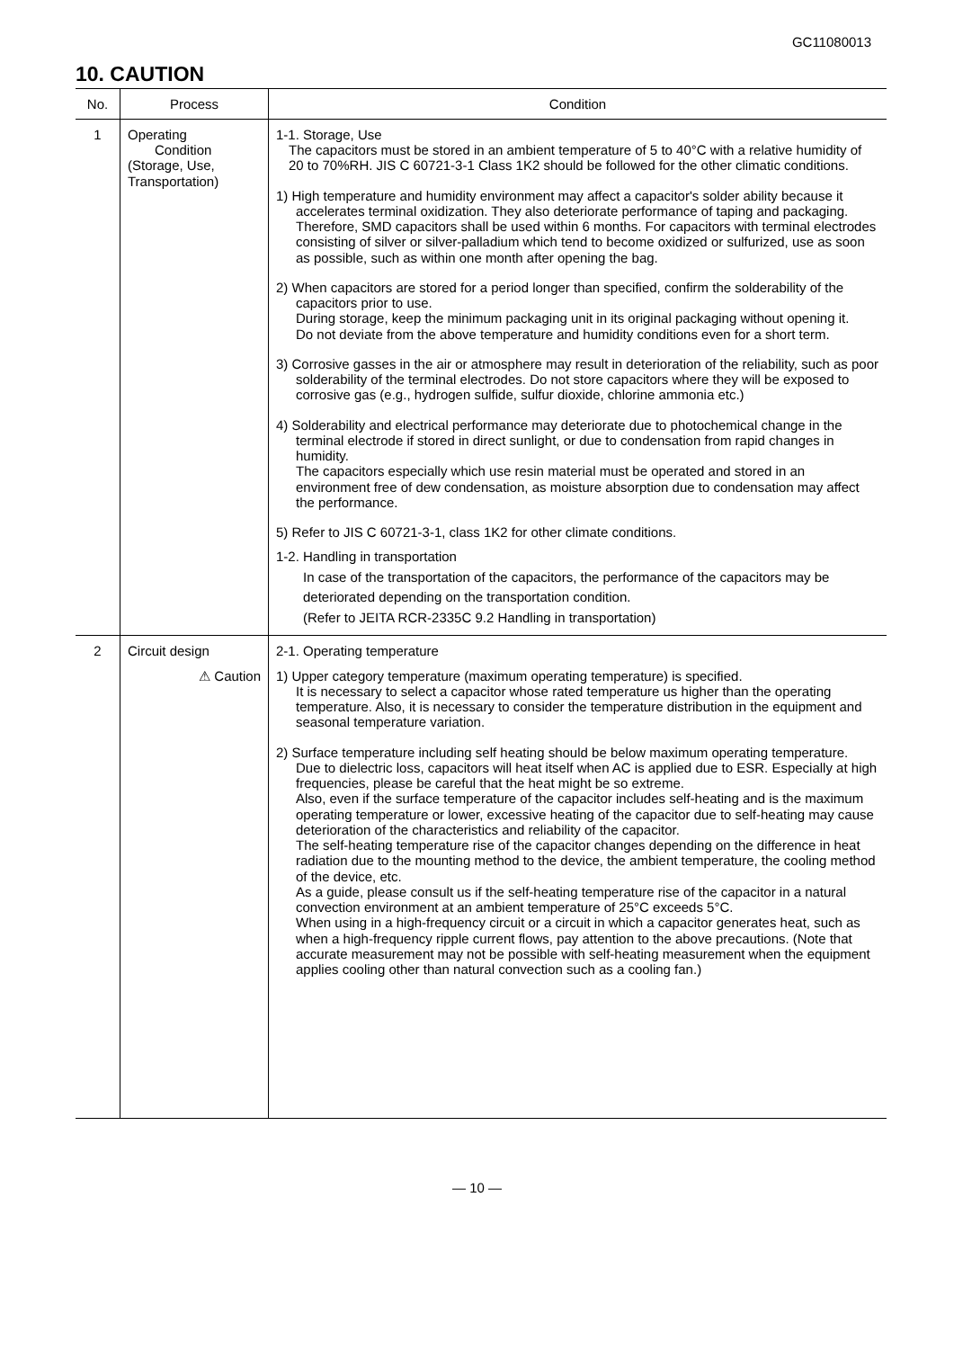GC11080013
10. CAUTION
| No. | Process | Condition |
| --- | --- | --- |
| 1 | Operating Condition (Storage, Use, Transportation) | 1-1. Storage, Use The capacitors must be stored in an ambient temperature of 5 to 40°C with a relative humidity of 20 to 70%RH. JIS C 60721-3-1 Class 1K2 should be followed for the other climatic conditions. 1) High temperature and humidity environment may affect a capacitor's solder ability because it accelerates terminal oxidization. They also deteriorate performance of taping and packaging. Therefore, SMD capacitors shall be used within 6 months. For capacitors with terminal electrodes consisting of silver or silver-palladium which tend to become oxidized or sulfurized, use as soon as possible, such as within one month after opening the bag. 2) When capacitors are stored for a period longer than specified, confirm the solderability of the capacitors prior to use. During storage, keep the minimum packaging unit in its original packaging without opening it. Do not deviate from the above temperature and humidity conditions even for a short term. 3) Corrosive gasses in the air or atmosphere may result in deterioration of the reliability, such as poor solderability of the terminal electrodes. Do not store capacitors where they will be exposed to corrosive gas (e.g., hydrogen sulfide, sulfur dioxide, chlorine ammonia etc.) 4) Solderability and electrical performance may deteriorate due to photochemical change in the terminal electrode if stored in direct sunlight, or due to condensation from rapid changes in humidity. The capacitors especially which use resin material must be operated and stored in an environment free of dew condensation, as moisture absorption due to condensation may affect the performance. 5) Refer to JIS C 60721-3-1, class 1K2 for other climate conditions. 1-2. Handling in transportation In case of the transportation of the capacitors, the performance of the capacitors may be deteriorated depending on the transportation condition. (Refer to JEITA RCR-2335C 9.2 Handling in transportation) |
| 2 | Circuit design ⚠ Caution | 2-1. Operating temperature 1) Upper category temperature (maximum operating temperature) is specified. It is necessary to select a capacitor whose rated temperature us higher than the operating temperature. Also, it is necessary to consider the temperature distribution in the equipment and seasonal temperature variation. 2) Surface temperature including self heating should be below maximum operating temperature. Due to dielectric loss, capacitors will heat itself when AC is applied due to ESR. Especially at high frequencies, please be careful that the heat might be so extreme. Also, even if the surface temperature of the capacitor includes self-heating and is the maximum operating temperature or lower, excessive heating of the capacitor due to self-heating may cause deterioration of the characteristics and reliability of the capacitor. The self-heating temperature rise of the capacitor changes depending on the difference in heat radiation due to the mounting method to the device, the ambient temperature, the cooling method of the device, etc. As a guide, please consult us if the self-heating temperature rise of the capacitor in a natural convection environment at an ambient temperature of 25°C exceeds 5°C. When using in a high-frequency circuit or a circuit in which a capacitor generates heat, such as when a high-frequency ripple current flows, pay attention to the above precautions. (Note that accurate measurement may not be possible with self-heating measurement when the equipment applies cooling other than natural convection such as a cooling fan.) |
— 10 —